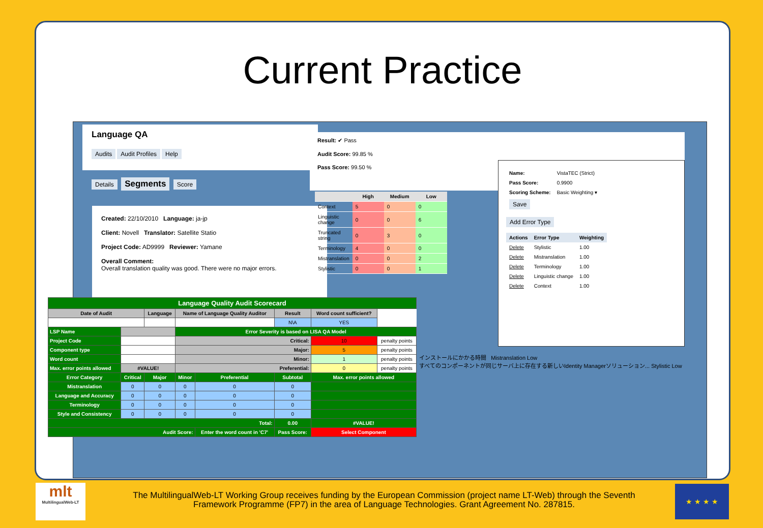Current Practice
Language QA
Audits Audit Profiles Help
Details Segments Score
Created: 22/10/2010 Language: ja-jp
Client: Novell Translator: Satellite Statio
Project Code: AD9999 Reviewer: Yamane
Overall Comment:
Overall translation quality was good. There were no major errors.
Result: ✔ Pass
Audit Score: 99.85 %
Pass Score: 99.50 %
| | High | Medium | Low |
| --- | --- | --- | --- |
| Context | 5 | 0 | 0 |
| Linguistic change | 0 | 0 | 6 |
| Truncated string | 0 | 3 | 0 |
| Terminology | 4 | 0 | 0 |
| Mistranslation | 0 | 0 | 2 |
| Stylistic | 0 | 0 | 1 |
| Name: | VistaTEC (Strict) |
| Pass Score: | 0.9900 |
| Scoring Scheme: | Basic Weighting ▾ |
| Save | |
Add Error Type
| Actions | Error Type | Weighting |
| --- | --- | --- |
| Delete | Stylistic | 1.00 |
| Delete | Mistranslation | 1.00 |
| Delete | Terminology | 1.00 |
| Delete | Linguistic change | 1.00 |
| Delete | Context | 1.00 |
インストールにかかる時間 Mistranslation Low
すべてのコンポーネントが同じサーバ上に存在する新しいIdentity Managerソリューション... Stylistic Low
| Language Quality Audit Scorecard | | | | | | | |
| --- | --- | --- | --- | --- | --- | --- | --- |
| Date of Audit | | Language | Name of Language Quality Auditor | | Result | Word count sufficient? | |
| | | | | | N\A | YES | |
| LSP Name | | | Error Severity is based on LISA QA Model | | | | |
| Project Code | | | Critical: | | | 10 | penalty points |
| Component type | | | Major: | | | 5 | penalty points |
| Word count | | | Minor: | | | 1 | penalty points |
| Max. error points allowed | #VALUE! | | Preferential: | | | 0 | penalty points |
| Error Category | Critical | Major | Minor | Preferential | Subtotal | Max. error points allowed | |
| Mistranslation | 0 | 0 | 0 | 0 | 0 | | |
| Language and Accuracy | 0 | 0 | 0 | 0 | 0 | | |
| Terminology | 0 | 0 | 0 | 0 | 0 | | |
| Style and Consistency | 0 | 0 | 0 | 0 | 0 | | |
| Total: | | | | | 0.00 | #VALUE! | |
| Audit Score: | | | | Enter the word count in 'C7' | Pass Score: | Select Component | |
mlt
MultilingualWeb-LT
The MultilingualWeb-LT Working Group receives funding by the European Commission (project name LT-Web) through the Seventh Framework Programme (FP7) in the area of Language Technologies. Grant Agreement No. 287815.
★ ★ ★ ★